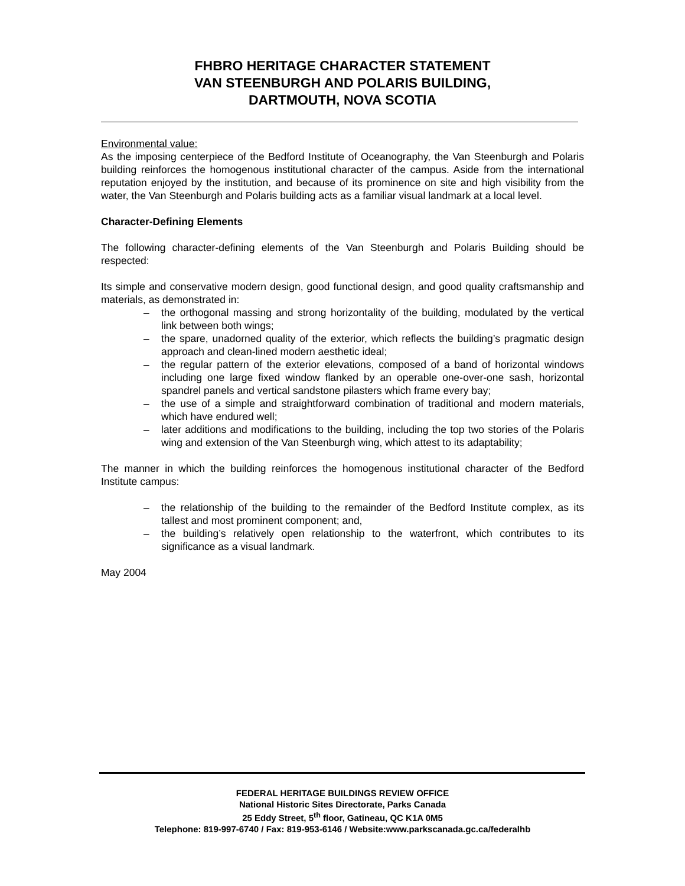FHBRO HERITAGE CHARACTER STATEMENT
VAN STEENBURGH AND POLARIS BUILDING,
DARTMOUTH, NOVA SCOTIA
Environmental value:
As the imposing centerpiece of the Bedford Institute of Oceanography, the Van Steenburgh and Polaris building reinforces the homogenous institutional character of the campus. Aside from the international reputation enjoyed by the institution, and because of its prominence on site and high visibility from the water, the Van Steenburgh and Polaris building acts as a familiar visual landmark at a local level.
Character-Defining Elements
The following character-defining elements of the Van Steenburgh and Polaris Building should be respected:
Its simple and conservative modern design, good functional design, and good quality craftsmanship and materials, as demonstrated in:
– the orthogonal massing and strong horizontality of the building, modulated by the vertical link between both wings;
– the spare, unadorned quality of the exterior, which reflects the building’s pragmatic design approach and clean-lined modern aesthetic ideal;
– the regular pattern of the exterior elevations, composed of a band of horizontal windows including one large fixed window flanked by an operable one-over-one sash, horizontal spandrel panels and vertical sandstone pilasters which frame every bay;
– the use of a simple and straightforward combination of traditional and modern materials, which have endured well;
– later additions and modifications to the building, including the top two stories of the Polaris wing and extension of the Van Steenburgh wing, which attest to its adaptability;
The manner in which the building reinforces the homogenous institutional character of the Bedford Institute campus:
– the relationship of the building to the remainder of the Bedford Institute complex, as its tallest and most prominent component; and,
– the building’s relatively open relationship to the waterfront, which contributes to its significance as a visual landmark.
May 2004
FEDERAL HERITAGE BUILDINGS REVIEW OFFICE
National Historic Sites Directorate, Parks Canada
25 Eddy Street, 5<sup>th</sup> floor, Gatineau, QC K1A 0M5
Telephone: 819-997-6740 / Fax: 819-953-6146 / Website:www.parkscanada.gc.ca/federalhb